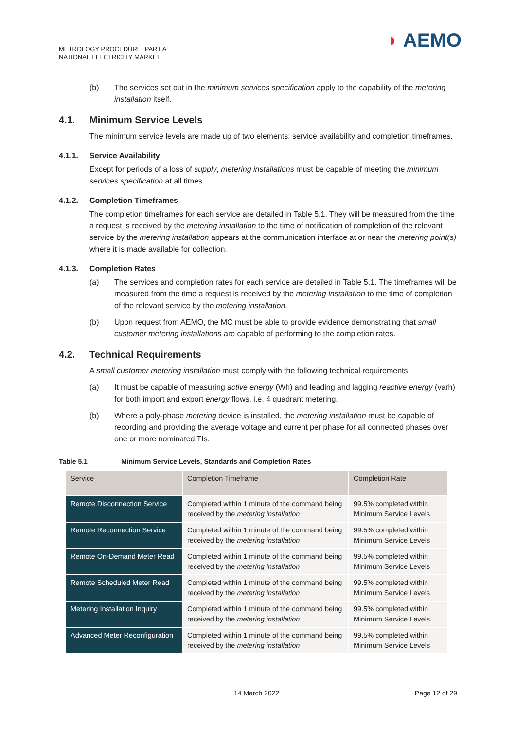METROLOGY PROCEDURE: PART A
NATIONAL ELECTRICITY MARKET
◗ AEMO
(b) The services set out in the minimum services specification apply to the capability of the metering installation itself.
4.1. Minimum Service Levels
The minimum service levels are made up of two elements: service availability and completion timeframes.
4.1.1. Service Availability
Except for periods of a loss of supply, metering installations must be capable of meeting the minimum services specification at all times.
4.1.2. Completion Timeframes
The completion timeframes for each service are detailed in Table 5.1. They will be measured from the time a request is received by the metering installation to the time of notification of completion of the relevant service by the metering installation appears at the communication interface at or near the metering point(s) where it is made available for collection.
4.1.3. Completion Rates
(a) The services and completion rates for each service are detailed in Table 5.1. The timeframes will be measured from the time a request is received by the metering installation to the time of completion of the relevant service by the metering installation.
(b) Upon request from AEMO, the MC must be able to provide evidence demonstrating that small customer metering installations are capable of performing to the completion rates.
4.2. Technical Requirements
A small customer metering installation must comply with the following technical requirements:
(a) It must be capable of measuring active energy (Wh) and leading and lagging reactive energy (varh) for both import and export energy flows, i.e. 4 quadrant metering.
(b) Where a poly-phase metering device is installed, the metering installation must be capable of recording and providing the average voltage and current per phase for all connected phases over one or more nominated TIs.
Table 5.1 Minimum Service Levels, Standards and Completion Rates
| Service | Completion Timeframe | Completion Rate |
| --- | --- | --- |
| Remote Disconnection Service | Completed within 1 minute of the command being received by the metering installation | 99.5% completed within Minimum Service Levels |
| Remote Reconnection Service | Completed within 1 minute of the command being received by the metering installation | 99.5% completed within Minimum Service Levels |
| Remote On-Demand Meter Read | Completed within 1 minute of the command being received by the metering installation | 99.5% completed within Minimum Service Levels |
| Remote Scheduled Meter Read | Completed within 1 minute of the command being received by the metering installation | 99.5% completed within Minimum Service Levels |
| Metering Installation Inquiry | Completed within 1 minute of the command being received by the metering installation | 99.5% completed within Minimum Service Levels |
| Advanced Meter Reconfiguration | Completed within 1 minute of the command being received by the metering installation | 99.5% completed within Minimum Service Levels |
14 March 2022 Page 12 of 29